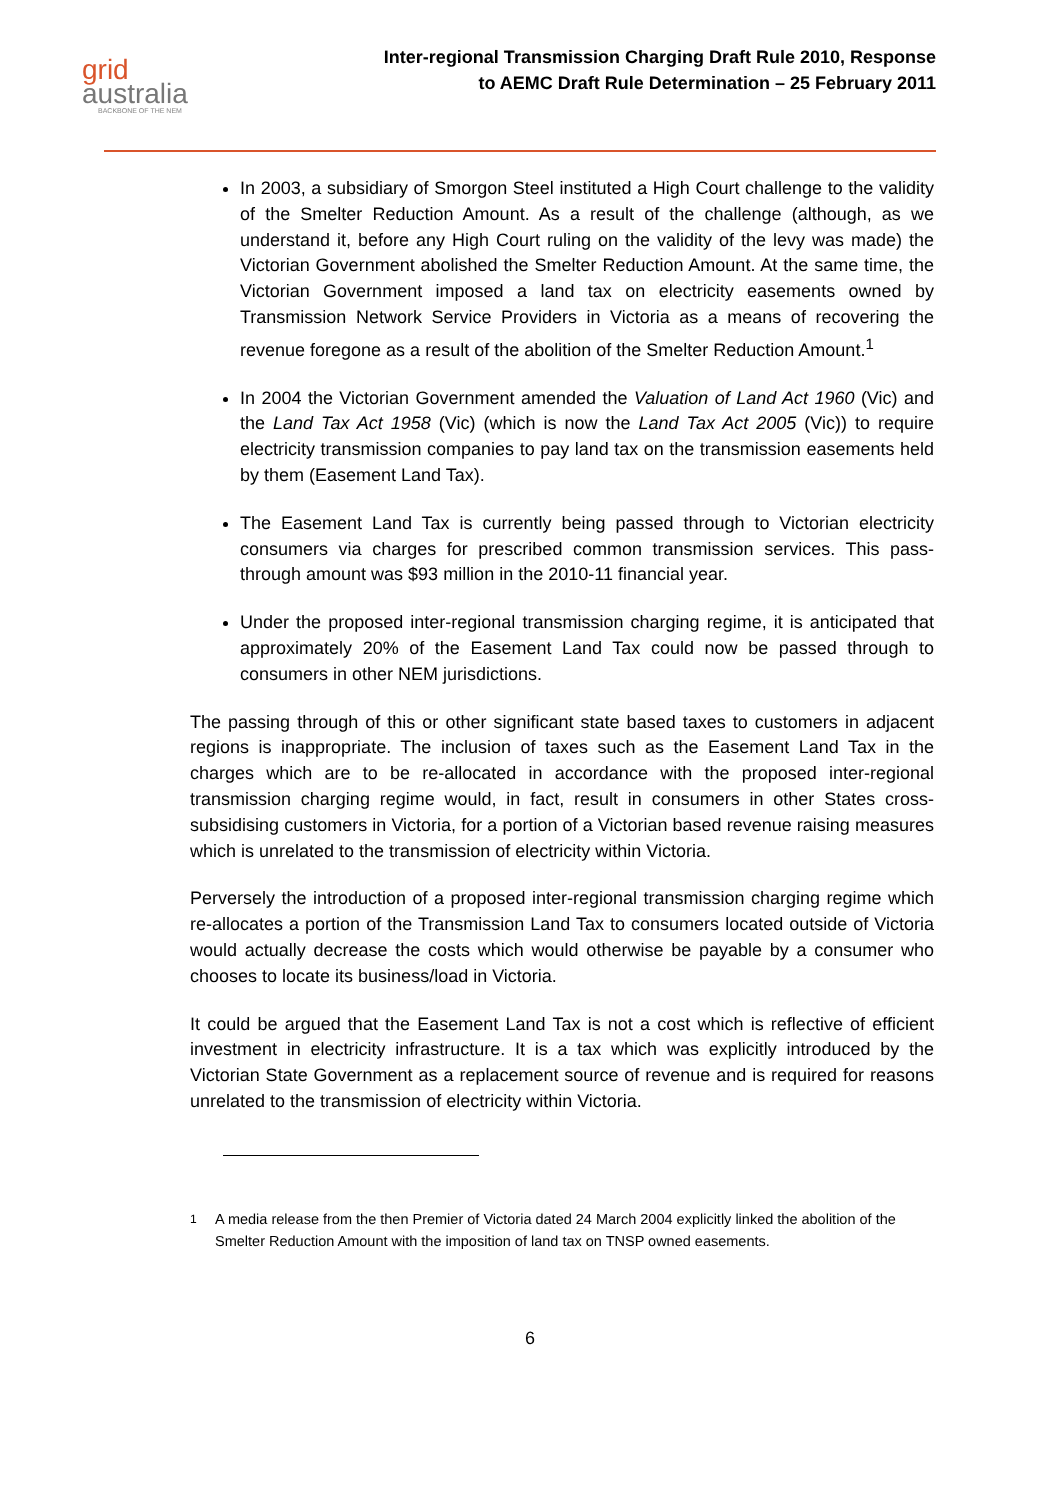grid
australia
BACKBONE OF THE NEM
Inter-regional Transmission Charging Draft Rule 2010, Response
to AEMC Draft Rule Determination – 25 February 2011
In 2003, a subsidiary of Smorgon Steel instituted a High Court challenge to the validity of the Smelter Reduction Amount. As a result of the challenge (although, as we understand it, before any High Court ruling on the validity of the levy was made) the Victorian Government abolished the Smelter Reduction Amount. At the same time, the Victorian Government imposed a land tax on electricity easements owned by Transmission Network Service Providers in Victoria as a means of recovering the revenue foregone as a result of the abolition of the Smelter Reduction Amount.<sup>1</sup>
In 2004 the Victorian Government amended the Valuation of Land Act 1960 (Vic) and the Land Tax Act 1958 (Vic) (which is now the Land Tax Act 2005 (Vic)) to require electricity transmission companies to pay land tax on the transmission easements held by them (Easement Land Tax).
The Easement Land Tax is currently being passed through to Victorian electricity consumers via charges for prescribed common transmission services. This pass-through amount was $93 million in the 2010-11 financial year.
Under the proposed inter-regional transmission charging regime, it is anticipated that approximately 20% of the Easement Land Tax could now be passed through to consumers in other NEM jurisdictions.
The passing through of this or other significant state based taxes to customers in adjacent regions is inappropriate. The inclusion of taxes such as the Easement Land Tax in the charges which are to be re-allocated in accordance with the proposed inter-regional transmission charging regime would, in fact, result in consumers in other States cross-subsidising customers in Victoria, for a portion of a Victorian based revenue raising measures which is unrelated to the transmission of electricity within Victoria.
Perversely the introduction of a proposed inter-regional transmission charging regime which re-allocates a portion of the Transmission Land Tax to consumers located outside of Victoria would actually decrease the costs which would otherwise be payable by a consumer who chooses to locate its business/load in Victoria.
It could be argued that the Easement Land Tax is not a cost which is reflective of efficient investment in electricity infrastructure. It is a tax which was explicitly introduced by the Victorian State Government as a replacement source of revenue and is required for reasons unrelated to the transmission of electricity within Victoria.
<sup>1</sup> A media release from the then Premier of Victoria dated 24 March 2004 explicitly linked the abolition of the Smelter Reduction Amount with the imposition of land tax on TNSP owned easements.
6